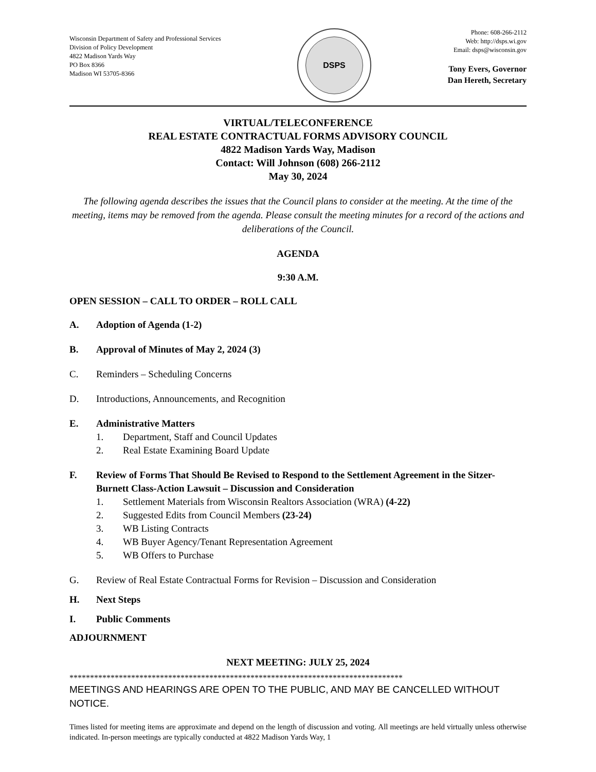Wisconsin Department of Safety and Professional Services
Division of Policy Development
4822 Madison Yards Way
PO Box 8366
Madison WI 53705-8366
DSPS
Phone: 608-266-2112
Web: http://dsps.wi.gov
Email: dsps@wisconsin.gov
Tony Evers, Governor
Dan Hereth, Secretary
VIRTUAL/TELECONFERENCE
REAL ESTATE CONTRACTUAL FORMS ADVISORY COUNCIL
4822 Madison Yards Way, Madison
Contact: Will Johnson (608) 266-2112
May 30, 2024
The following agenda describes the issues that the Council plans to consider at the meeting. At the time of the meeting, items may be removed from the agenda. Please consult the meeting minutes for a record of the actions and deliberations of the Council.
AGENDA
9:30 A.M.
OPEN SESSION – CALL TO ORDER – ROLL CALL
A. Adoption of Agenda (1-2)
B. Approval of Minutes of May 2, 2024 (3)
C. Reminders – Scheduling Concerns
D. Introductions, Announcements, and Recognition
E. Administrative Matters
1. Department, Staff and Council Updates
2. Real Estate Examining Board Update
F. Review of Forms That Should Be Revised to Respond to the Settlement Agreement in the Sitzer-Burnett Class-Action Lawsuit – Discussion and Consideration
1. Settlement Materials from Wisconsin Realtors Association (WRA) (4-22)
2. Suggested Edits from Council Members (23-24)
3. WB Listing Contracts
4. WB Buyer Agency/Tenant Representation Agreement
5. WB Offers to Purchase
G. Review of Real Estate Contractual Forms for Revision – Discussion and Consideration
H. Next Steps
I. Public Comments
ADJOURNMENT
NEXT MEETING: JULY 25, 2024
*********************************************************************************
MEETINGS AND HEARINGS ARE OPEN TO THE PUBLIC, AND MAY BE CANCELLED WITHOUT NOTICE.
Times listed for meeting items are approximate and depend on the length of discussion and voting. All meetings are held virtually unless otherwise indicated. In-person meetings are typically conducted at 4822 Madison Yards Way, 1